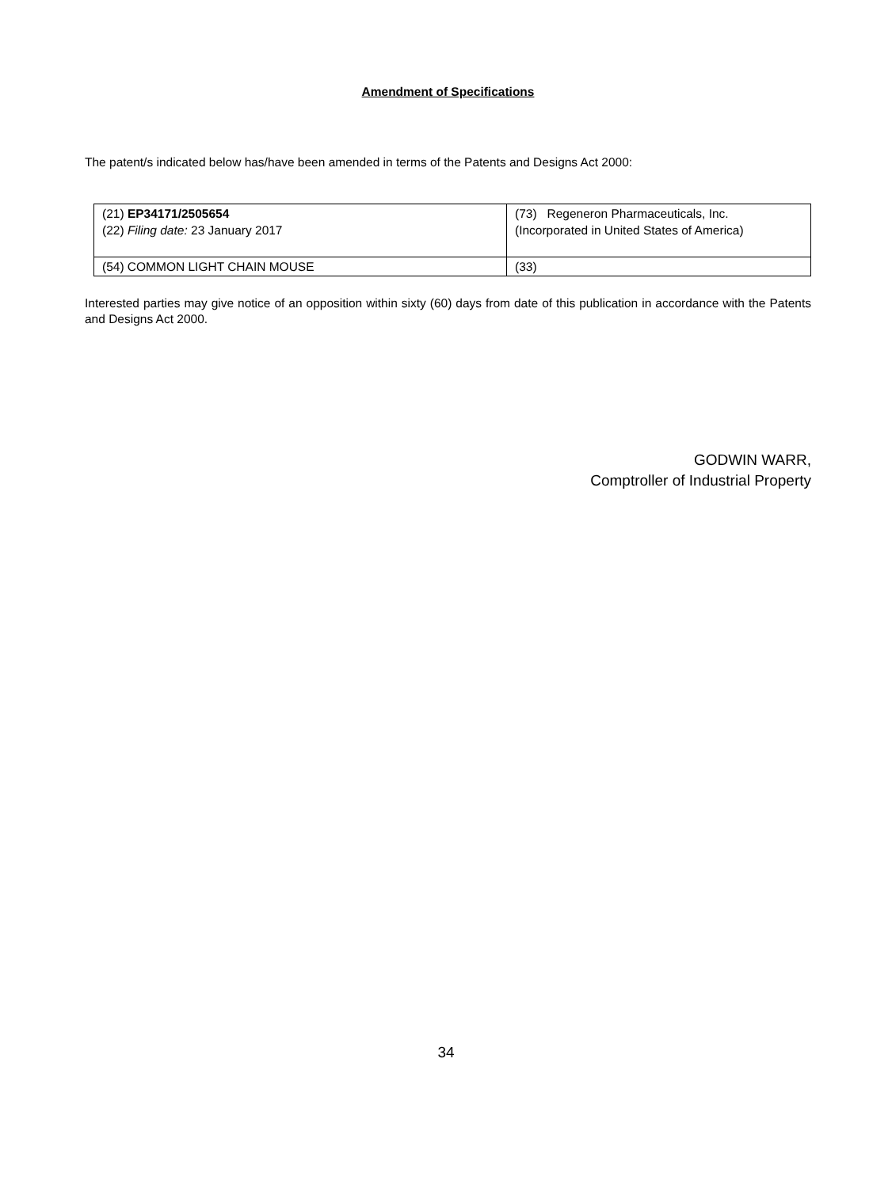Amendment of Specifications
The patent/s indicated below has/have been amended in terms of the Patents and Designs Act 2000:
| (21) EP34171/2505654 (22) Filing date: 23 January 2017 | (73) Regeneron Pharmaceuticals, Inc. (Incorporated in United States of America) |
| (54) COMMON LIGHT CHAIN MOUSE | (33) |
Interested parties may give notice of an opposition within sixty (60) days from date of this publication in accordance with the Patents and Designs Act 2000.
GODWIN WARR,
Comptroller of Industrial Property
34